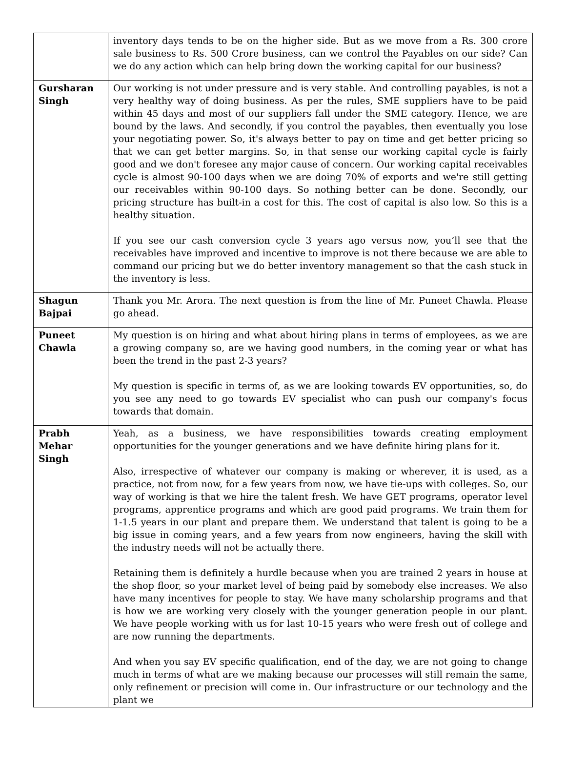| | inventory days tends to be on the higher side. But as we move from a Rs. 300 crore sale business to Rs. 500 Crore business, can we control the Payables on our side? Can we do any action which can help bring down the working capital for our business? |
| Gursharan Singh | Our working is not under pressure and is very stable. And controlling payables, is not a very healthy way of doing business. As per the rules, SME suppliers have to be paid within 45 days and most of our suppliers fall under the SME category. Hence, we are bound by the laws. And secondly, if you control the payables, then eventually you lose your negotiating power. So, it's always better to pay on time and get better pricing so that we can get better margins. So, in that sense our working capital cycle is fairly good and we don't foresee any major cause of concern. Our working capital receivables cycle is almost 90-100 days when we are doing 70% of exports and we're still getting our receivables within 90-100 days. So nothing better can be done. Secondly, our pricing structure has built-in a cost for this. The cost of capital is also low. So this is a healthy situation. If you see our cash conversion cycle 3 years ago versus now, you’ll see that the receivables have improved and incentive to improve is not there because we are able to command our pricing but we do better inventory management so that the cash stuck in the inventory is less. |
| Shagun Bajpai | Thank you Mr. Arora. The next question is from the line of Mr. Puneet Chawla. Please go ahead. |
| Puneet Chawla | My question is on hiring and what about hiring plans in terms of employees, as we are a growing company so, are we having good numbers, in the coming year or what has been the trend in the past 2-3 years? My question is specific in terms of, as we are looking towards EV opportunities, so, do you see any need to go towards EV specialist who can push our company's focus towards that domain. |
| Prabh Mehar Singh | Yeah, as a business, we have responsibilities towards creating employment opportunities for the younger generations and we have definite hiring plans for it. Also, irrespective of whatever our company is making or wherever, it is used, as a practice, not from now, for a few years from now, we have tie-ups with colleges. So, our way of working is that we hire the talent fresh. We have GET programs, operator level programs, apprentice programs and which are good paid programs. We train them for 1-1.5 years in our plant and prepare them. We understand that talent is going to be a big issue in coming years, and a few years from now engineers, having the skill with the industry needs will not be actually there. Retaining them is definitely a hurdle because when you are trained 2 years in house at the shop floor, so your market level of being paid by somebody else increases. We also have many incentives for people to stay. We have many scholarship programs and that is how we are working very closely with the younger generation people in our plant. We have people working with us for last 10-15 years who were fresh out of college and are now running the departments. And when you say EV specific qualification, end of the day, we are not going to change much in terms of what are we making because our processes will still remain the same, only refinement or precision will come in. Our infrastructure or our technology and the plant we |